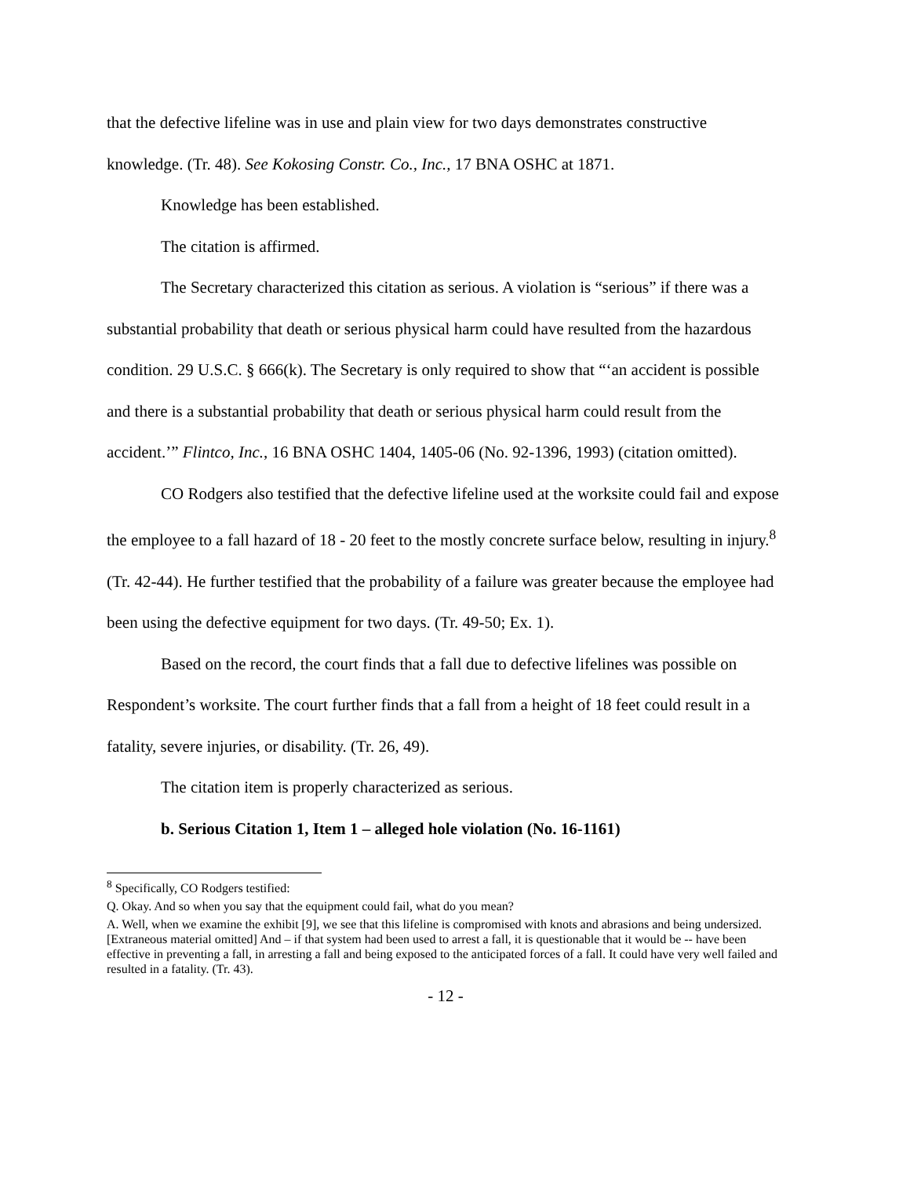that the defective lifeline was in use and plain view for two days demonstrates constructive knowledge. (Tr. 48). See Kokosing Constr. Co., Inc., 17 BNA OSHC at 1871.
Knowledge has been established.
The citation is affirmed.
The Secretary characterized this citation as serious. A violation is “serious” if there was a substantial probability that death or serious physical harm could have resulted from the hazardous condition. 29 U.S.C. § 666(k). The Secretary is only required to show that “‘an accident is possible and there is a substantial probability that death or serious physical harm could result from the accident.’” Flintco, Inc., 16 BNA OSHC 1404, 1405-06 (No. 92-1396, 1993) (citation omitted).
CO Rodgers also testified that the defective lifeline used at the worksite could fail and expose the employee to a fall hazard of 18 - 20 feet to the mostly concrete surface below, resulting in injury.<sup>8</sup> (Tr. 42-44). He further testified that the probability of a failure was greater because the employee had been using the defective equipment for two days. (Tr. 49-50; Ex. 1).
Based on the record, the court finds that a fall due to defective lifelines was possible on Respondent’s worksite. The court further finds that a fall from a height of 18 feet could result in a fatality, severe injuries, or disability. (Tr. 26, 49).
The citation item is properly characterized as serious.
b. Serious Citation 1, Item 1 – alleged hole violation (No. 16-1161)
<sup>8</sup> Specifically, CO Rodgers testified:
Q. Okay. And so when you say that the equipment could fail, what do you mean?
A. Well, when we examine the exhibit [9], we see that this lifeline is compromised with knots and abrasions and being undersized. [Extraneous material omitted] And – if that system had been used to arrest a fall, it is questionable that it would be -- have been effective in preventing a fall, in arresting a fall and being exposed to the anticipated forces of a fall. It could have very well failed and resulted in a fatality. (Tr. 43).
- 12 -